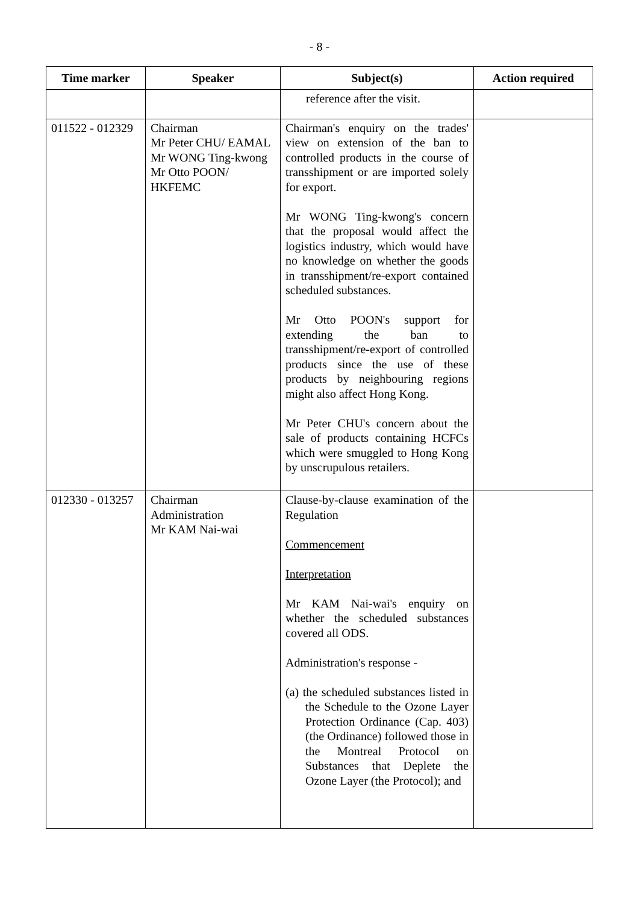- 8 -
| Time marker | Speaker | Subject(s) | Action required |
| --- | --- | --- | --- |
| | | reference after the visit. | |
| 011522 - 012329 | Chairman Mr Peter CHU/ EAMAL Mr WONG Ting-kwong Mr Otto POON/ HKFEMC | Chairman's enquiry on the trades' view on extension of the ban to controlled products in the course of transshipment or are imported solely for export. Mr WONG Ting-kwong's concern that the proposal would affect the logistics industry, which would have no knowledge on whether the goods in transshipment/re-export contained scheduled substances. Mr Otto POON's support for extending the ban to transshipment/re-export of controlled products since the use of these products by neighbouring regions might also affect Hong Kong. Mr Peter CHU's concern about the sale of products containing HCFCs which were smuggled to Hong Kong by unscrupulous retailers. | |
| 012330 - 013257 | Chairman Administration Mr KAM Nai-wai | Clause-by-clause examination of the Regulation Commencement Interpretation Mr KAM Nai-wai's enquiry on whether the scheduled substances covered all ODS. Administration's response - (a) the scheduled substances listed in the Schedule to the Ozone Layer Protection Ordinance (Cap. 403) (the Ordinance) followed those in the Montreal Protocol on Substances that Deplete the Ozone Layer (the Protocol); and | |